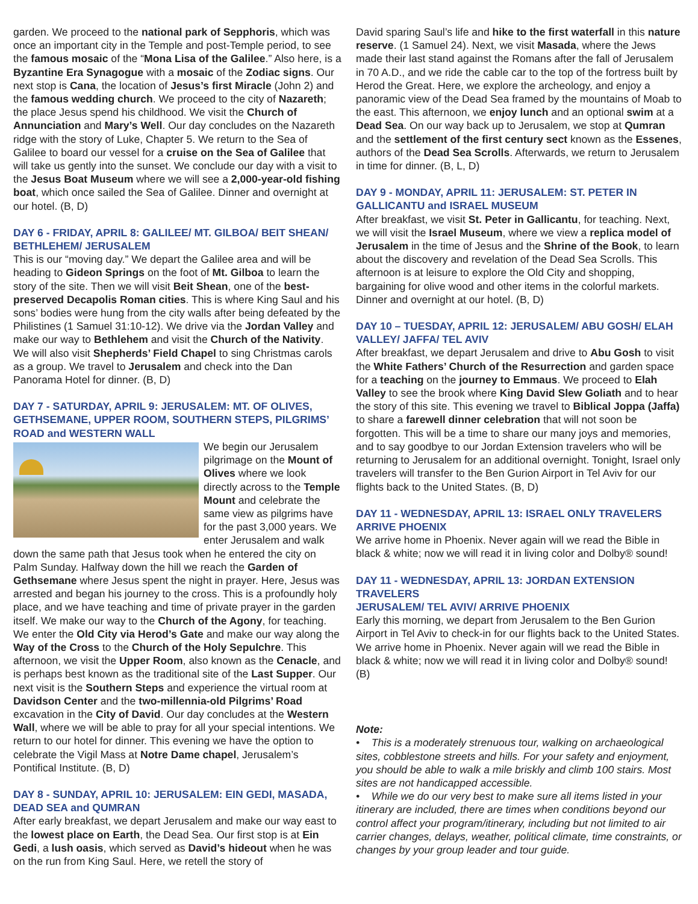garden. We proceed to the national park of Sepphoris, which was once an important city in the Temple and post-Temple period, to see the famous mosaic of the “Mona Lisa of the Galilee.” Also here, is a Byzantine Era Synagogue with a mosaic of the Zodiac signs. Our next stop is Cana, the location of Jesus’s first Miracle (John 2) and the famous wedding church. We proceed to the city of Nazareth; the place Jesus spend his childhood. We visit the Church of Annunciation and Mary’s Well. Our day concludes on the Nazareth ridge with the story of Luke, Chapter 5. We return to the Sea of Galilee to board our vessel for a cruise on the Sea of Galilee that will take us gently into the sunset. We conclude our day with a visit to the Jesus Boat Museum where we will see a 2,000-year-old fishing boat, which once sailed the Sea of Galilee. Dinner and overnight at our hotel. (B, D)
DAY 6 - FRIDAY, APRIL 8: GALILEE/ MT. GILBOA/ BEIT SHEAN/ BETHLEHEM/ JERUSALEM
This is our “moving day.” We depart the Galilee area and will be heading to Gideon Springs on the foot of Mt. Gilboa to learn the story of the site. Then we will visit Beit Shean, one of the best-preserved Decapolis Roman cities. This is where King Saul and his sons’ bodies were hung from the city walls after being defeated by the Philistines (1 Samuel 31:10-12). We drive via the Jordan Valley and make our way to Bethlehem and visit the Church of the Nativity. We will also visit Shepherds’ Field Chapel to sing Christmas carols as a group. We travel to Jerusalem and check into the Dan Panorama Hotel for dinner. (B, D)
DAY 7 - SATURDAY, APRIL 9: JERUSALEM: MT. OF OLIVES, GETHSEMANE, UPPER ROOM, SOUTHERN STEPS, PILGRIMS’ ROAD and WESTERN WALL
We begin our Jerusalem pilgrimage on the Mount of Olives where we look directly across to the Temple Mount and celebrate the same view as pilgrims have for the past 3,000 years. We enter Jerusalem and walk down the same path that Jesus took when he entered the city on Palm Sunday. Halfway down the hill we reach the Garden of Gethsemane where Jesus spent the night in prayer. Here, Jesus was arrested and began his journey to the cross. This is a profoundly holy place, and we have teaching and time of private prayer in the garden itself. We make our way to the Church of the Agony, for teaching. We enter the Old City via Herod’s Gate and make our way along the Way of the Cross to the Church of the Holy Sepulchre. This afternoon, we visit the Upper Room, also known as the Cenacle, and is perhaps best known as the traditional site of the Last Supper. Our next visit is the Southern Steps and experience the virtual room at Davidson Center and the two-millennia-old Pilgrims’ Road excavation in the City of David. Our day concludes at the Western Wall, where we will be able to pray for all your special intentions. We return to our hotel for dinner. This evening we have the option to celebrate the Vigil Mass at Notre Dame chapel, Jerusalem’s Pontifical Institute. (B, D)
DAY 8 - SUNDAY, APRIL 10: JERUSALEM: EIN GEDI, MASADA, DEAD SEA and QUMRAN
After early breakfast, we depart Jerusalem and make our way east to the lowest place on Earth, the Dead Sea. Our first stop is at Ein Gedi, a lush oasis, which served as David’s hideout when he was on the run from King Saul. Here, we retell the story of
David sparing Saul’s life and hike to the first waterfall in this nature reserve. (1 Samuel 24). Next, we visit Masada, where the Jews made their last stand against the Romans after the fall of Jerusalem in 70 A.D., and we ride the cable car to the top of the fortress built by Herod the Great. Here, we explore the archeology, and enjoy a panoramic view of the Dead Sea framed by the mountains of Moab to the east. This afternoon, we enjoy lunch and an optional swim at a Dead Sea. On our way back up to Jerusalem, we stop at Qumran and the settlement of the first century sect known as the Essenes, authors of the Dead Sea Scrolls. Afterwards, we return to Jerusalem in time for dinner. (B, L, D)
DAY 9 - MONDAY, APRIL 11: JERUSALEM: ST. PETER IN GALLICANTU and ISRAEL MUSEUM
After breakfast, we visit St. Peter in Gallicantu, for teaching. Next, we will visit the Israel Museum, where we view a replica model of Jerusalem in the time of Jesus and the Shrine of the Book, to learn about the discovery and revelation of the Dead Sea Scrolls. This afternoon is at leisure to explore the Old City and shopping, bargaining for olive wood and other items in the colorful markets. Dinner and overnight at our hotel. (B, D)
DAY 10 – TUESDAY, APRIL 12: JERUSALEM/ ABU GOSH/ ELAH VALLEY/ JAFFA/ TEL AVIV
After breakfast, we depart Jerusalem and drive to Abu Gosh to visit the White Fathers’ Church of the Resurrection and garden space for a teaching on the journey to Emmaus. We proceed to Elah Valley to see the brook where King David Slew Goliath and to hear the story of this site. This evening we travel to Biblical Joppa (Jaffa) to share a farewell dinner celebration that will not soon be forgotten. This will be a time to share our many joys and memories, and to say goodbye to our Jordan Extension travelers who will be returning to Jerusalem for an additional overnight. Tonight, Israel only travelers will transfer to the Ben Gurion Airport in Tel Aviv for our flights back to the United States. (B, D)
DAY 11 - WEDNESDAY, APRIL 13: ISRAEL ONLY TRAVELERS ARRIVE PHOENIX
We arrive home in Phoenix. Never again will we read the Bible in black & white; now we will read it in living color and Dolby® sound!
DAY 11 - WEDNESDAY, APRIL 13: JORDAN EXTENSION TRAVELERS
JERUSALEM/ TEL AVIV/ ARRIVE PHOENIX
Early this morning, we depart from Jerusalem to the Ben Gurion Airport in Tel Aviv to check-in for our flights back to the United States. We arrive home in Phoenix. Never again will we read the Bible in black & white; now we will read it in living color and Dolby® sound! (B)
Note:
• This is a moderately strenuous tour, walking on archaeological sites, cobblestone streets and hills. For your safety and enjoyment, you should be able to walk a mile briskly and climb 100 stairs. Most sites are not handicapped accessible.
• While we do our very best to make sure all items listed in your itinerary are included, there are times when conditions beyond our control affect your program/itinerary, including but not limited to air carrier changes, delays, weather, political climate, time constraints, or changes by your group leader and tour guide.